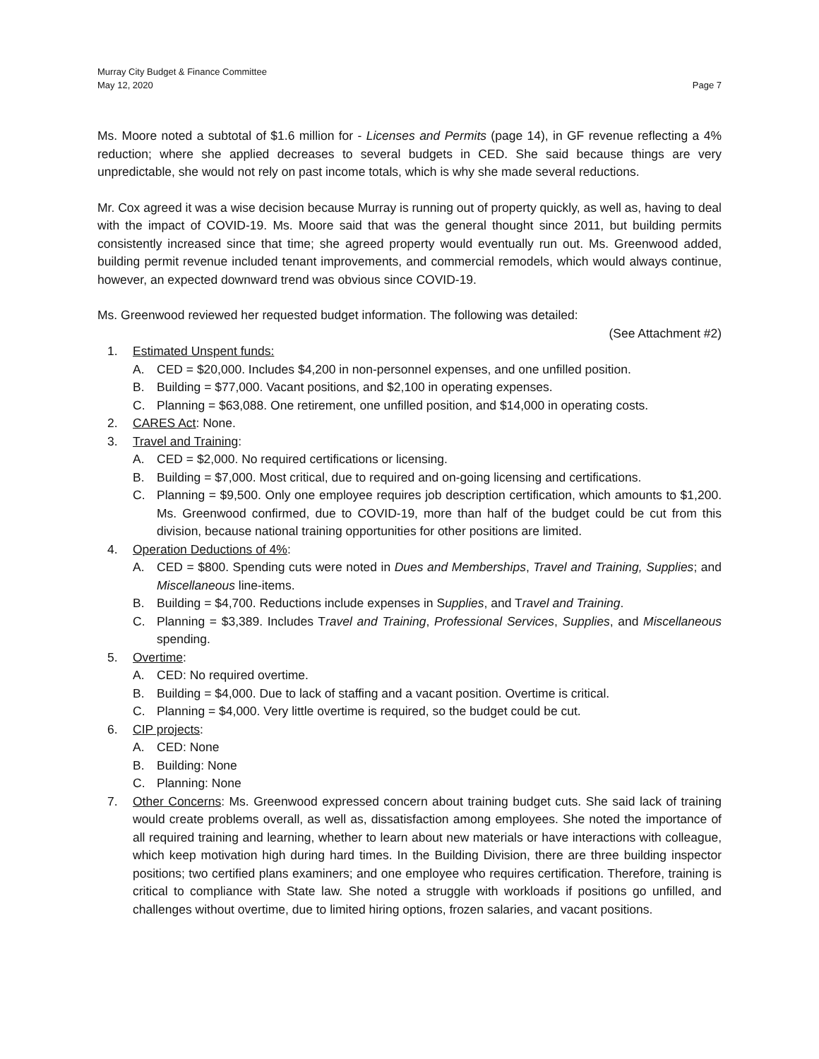Murray City Budget & Finance Committee
May 12, 2020 Page 7
Ms. Moore noted a subtotal of $1.6 million for - Licenses and Permits (page 14), in GF revenue reflecting a 4% reduction; where she applied decreases to several budgets in CED. She said because things are very unpredictable, she would not rely on past income totals, which is why she made several reductions.
Mr. Cox agreed it was a wise decision because Murray is running out of property quickly, as well as, having to deal with the impact of COVID-19. Ms. Moore said that was the general thought since 2011, but building permits consistently increased since that time; she agreed property would eventually run out. Ms. Greenwood added, building permit revenue included tenant improvements, and commercial remodels, which would always continue, however, an expected downward trend was obvious since COVID-19.
Ms. Greenwood reviewed her requested budget information. The following was detailed:
(See Attachment #2)
1. Estimated Unspent funds:
A. CED = $20,000. Includes $4,200 in non-personnel expenses, and one unfilled position.
B. Building = $77,000. Vacant positions, and $2,100 in operating expenses.
C. Planning = $63,088. One retirement, one unfilled position, and $14,000 in operating costs.
2. CARES Act: None.
3. Travel and Training:
A. CED = $2,000. No required certifications or licensing.
B. Building = $7,000. Most critical, due to required and on-going licensing and certifications.
C. Planning = $9,500. Only one employee requires job description certification, which amounts to $1,200. Ms. Greenwood confirmed, due to COVID-19, more than half of the budget could be cut from this division, because national training opportunities for other positions are limited.
4. Operation Deductions of 4%:
A. CED = $800. Spending cuts were noted in Dues and Memberships, Travel and Training, Supplies; and Miscellaneous line-items.
B. Building = $4,700. Reductions include expenses in Supplies, and Travel and Training.
C. Planning = $3,389. Includes Travel and Training, Professional Services, Supplies, and Miscellaneous spending.
5. Overtime:
A. CED: No required overtime.
B. Building = $4,000. Due to lack of staffing and a vacant position. Overtime is critical.
C. Planning = $4,000. Very little overtime is required, so the budget could be cut.
6. CIP projects:
A. CED: None
B. Building: None
C. Planning: None
7. Other Concerns: Ms. Greenwood expressed concern about training budget cuts. She said lack of training would create problems overall, as well as, dissatisfaction among employees. She noted the importance of all required training and learning, whether to learn about new materials or have interactions with colleague, which keep motivation high during hard times. In the Building Division, there are three building inspector positions; two certified plans examiners; and one employee who requires certification. Therefore, training is critical to compliance with State law. She noted a struggle with workloads if positions go unfilled, and challenges without overtime, due to limited hiring options, frozen salaries, and vacant positions.